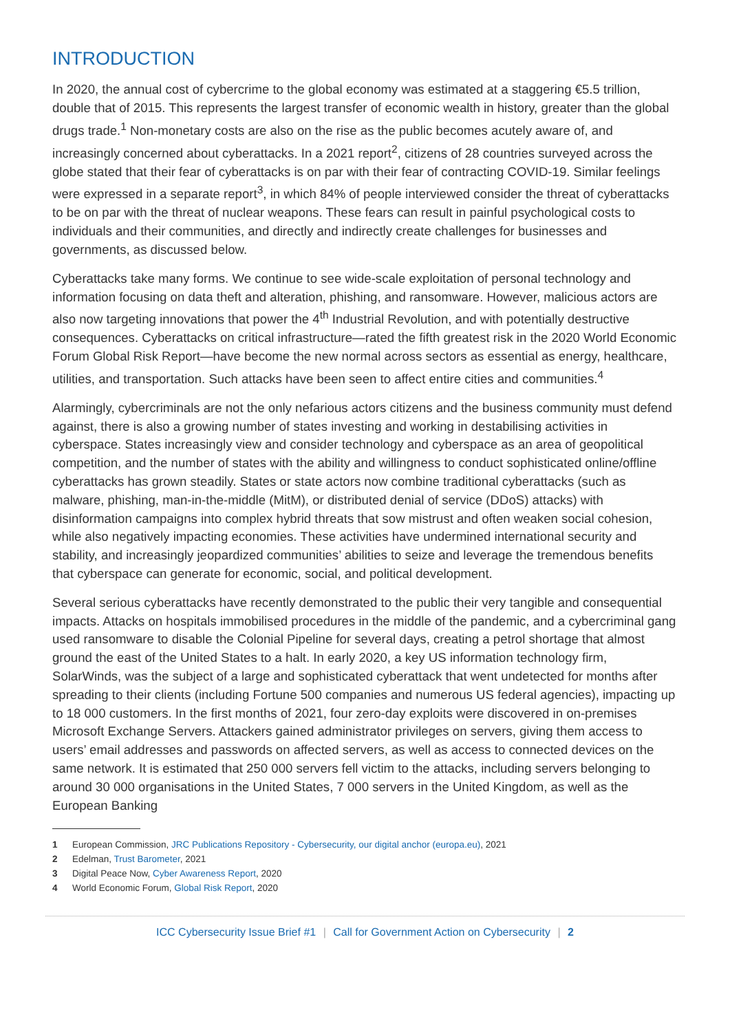INTRODUCTION
In 2020, the annual cost of cybercrime to the global economy was estimated at a staggering €5.5 trillion, double that of 2015. This represents the largest transfer of economic wealth in history, greater than the global drugs trade.<sup>1</sup> Non-monetary costs are also on the rise as the public becomes acutely aware of, and increasingly concerned about cyberattacks. In a 2021 report<sup>2</sup>, citizens of 28 countries surveyed across the globe stated that their fear of cyberattacks is on par with their fear of contracting COVID-19. Similar feelings were expressed in a separate report<sup>3</sup>, in which 84% of people interviewed consider the threat of cyberattacks to be on par with the threat of nuclear weapons. These fears can result in painful psychological costs to individuals and their communities, and directly and indirectly create challenges for businesses and governments, as discussed below.
Cyberattacks take many forms. We continue to see wide-scale exploitation of personal technology and information focusing on data theft and alteration, phishing, and ransomware. However, malicious actors are also now targeting innovations that power the 4<sup>th</sup> Industrial Revolution, and with potentially destructive consequences. Cyberattacks on critical infrastructure—rated the fifth greatest risk in the 2020 World Economic Forum Global Risk Report—have become the new normal across sectors as essential as energy, healthcare, utilities, and transportation. Such attacks have been seen to affect entire cities and communities.<sup>4</sup>
Alarmingly, cybercriminals are not the only nefarious actors citizens and the business community must defend against, there is also a growing number of states investing and working in destabilising activities in cyberspace. States increasingly view and consider technology and cyberspace as an area of geopolitical competition, and the number of states with the ability and willingness to conduct sophisticated online/offline cyberattacks has grown steadily. States or state actors now combine traditional cyberattacks (such as malware, phishing, man-in-the-middle (MitM), or distributed denial of service (DDoS) attacks) with disinformation campaigns into complex hybrid threats that sow mistrust and often weaken social cohesion, while also negatively impacting economies. These activities have undermined international security and stability, and increasingly jeopardized communities’ abilities to seize and leverage the tremendous benefits that cyberspace can generate for economic, social, and political development.
Several serious cyberattacks have recently demonstrated to the public their very tangible and consequential impacts. Attacks on hospitals immobilised procedures in the middle of the pandemic, and a cybercriminal gang used ransomware to disable the Colonial Pipeline for several days, creating a petrol shortage that almost ground the east of the United States to a halt. In early 2020, a key US information technology firm, SolarWinds, was the subject of a large and sophisticated cyberattack that went undetected for months after spreading to their clients (including Fortune 500 companies and numerous US federal agencies), impacting up to 18 000 customers. In the first months of 2021, four zero-day exploits were discovered in on-premises Microsoft Exchange Servers. Attackers gained administrator privileges on servers, giving them access to users’ email addresses and passwords on affected servers, as well as access to connected devices on the same network. It is estimated that 250 000 servers fell victim to the attacks, including servers belonging to around 30 000 organisations in the United States, 7 000 servers in the United Kingdom, as well as the European Banking
1 European Commission, JRC Publications Repository - Cybersecurity, our digital anchor (europa.eu), 2021
2 Edelman, Trust Barometer, 2021
3 Digital Peace Now, Cyber Awareness Report, 2020
4 World Economic Forum, Global Risk Report, 2020
ICC Cybersecurity Issue Brief #1 | Call for Government Action on Cybersecurity | 2